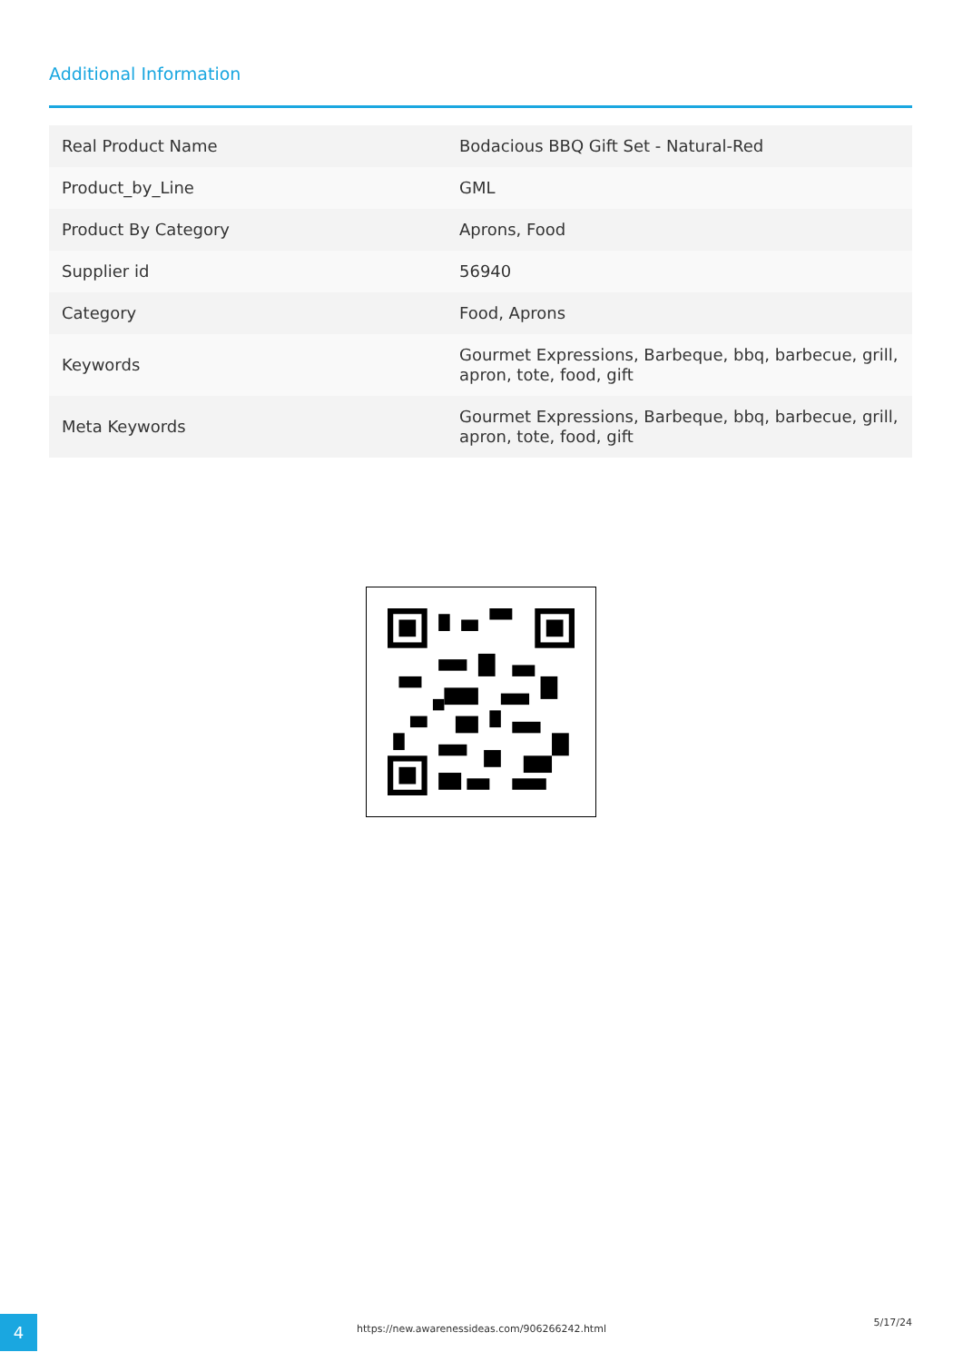Additional Information
| Real Product Name | Bodacious BBQ Gift Set - Natural-Red |
| Product_by_Line | GML |
| Product By Category | Aprons, Food |
| Supplier id | 56940 |
| Category | Food, Aprons |
| Keywords | Gourmet Expressions, Barbeque, bbq, barbecue, grill, apron, tote, food, gift |
| Meta Keywords | Gourmet Expressions, Barbeque, bbq, barbecue, grill, apron, tote, food, gift |
4 https://new.awarenessideas.com/906266242.html
5/17/24